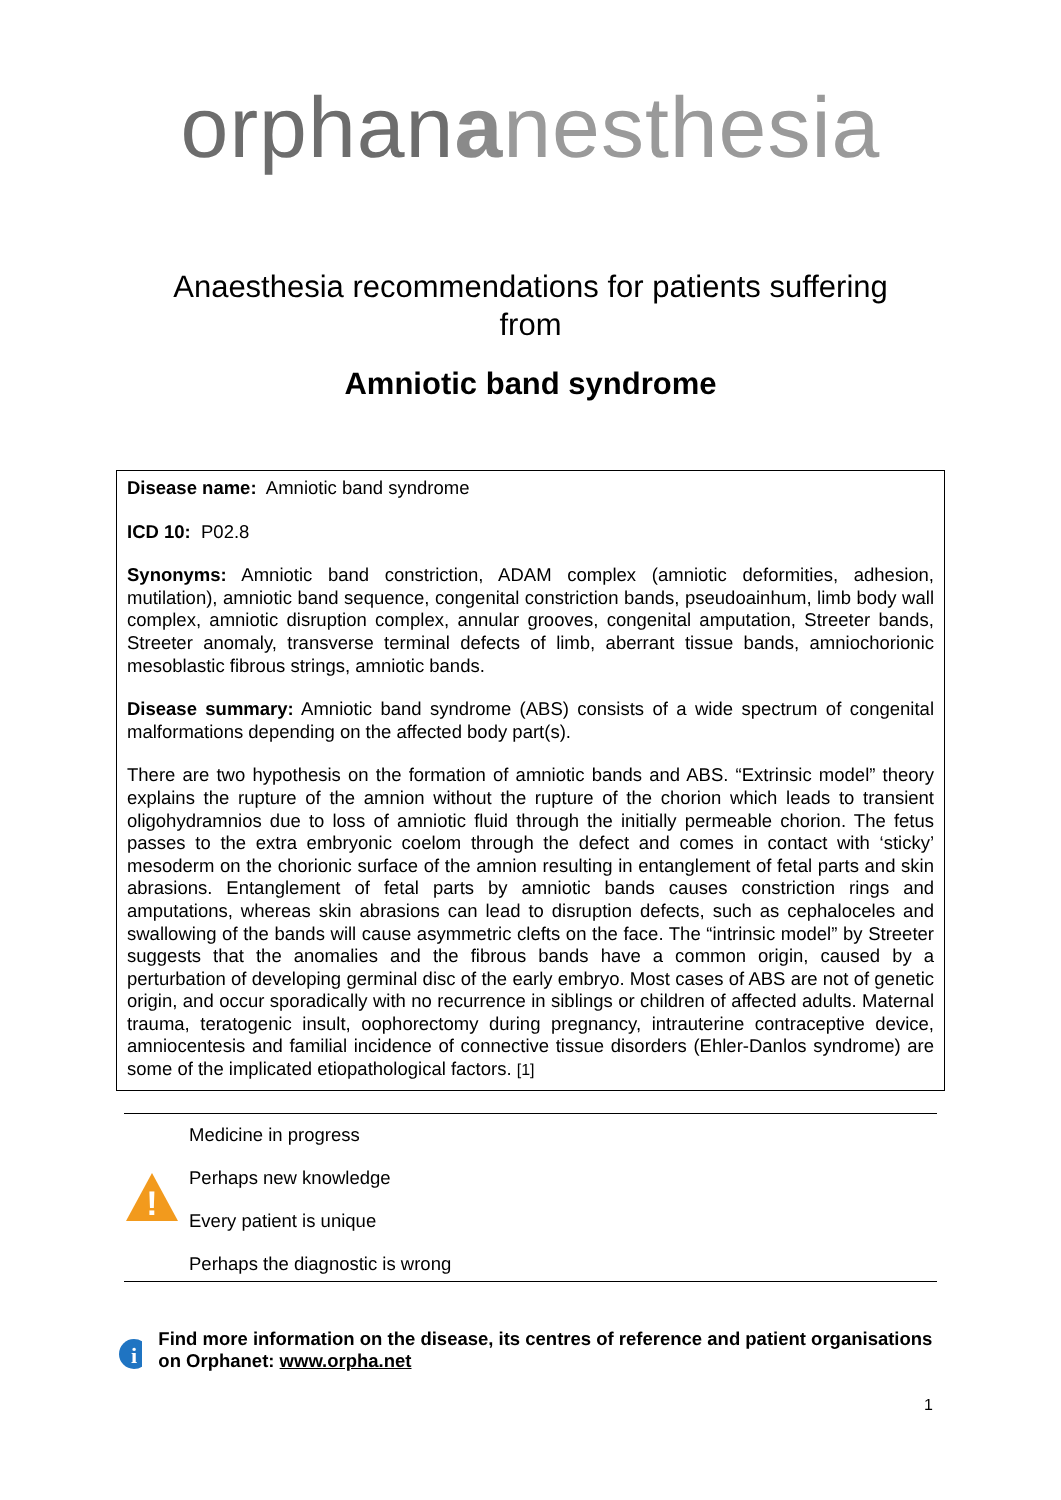orphananesthesia
Anaesthesia recommendations for patients suffering from
Amniotic band syndrome
Disease name: Amniotic band syndrome
ICD 10: P02.8
Synonyms: Amniotic band constriction, ADAM complex (amniotic deformities, adhesion, mutilation), amniotic band sequence, congenital constriction bands, pseudoainhum, limb body wall complex, amniotic disruption complex, annular grooves, congenital amputation, Streeter bands, Streeter anomaly, transverse terminal defects of limb, aberrant tissue bands, amniochorionic mesoblastic fibrous strings, amniotic bands.
Disease summary: Amniotic band syndrome (ABS) consists of a wide spectrum of congenital malformations depending on the affected body part(s).
There are two hypothesis on the formation of amniotic bands and ABS. “Extrinsic model” theory explains the rupture of the amnion without the rupture of the chorion which leads to transient oligohydramnios due to loss of amniotic fluid through the initially permeable chorion. The fetus passes to the extra embryonic coelom through the defect and comes in contact with ‘sticky’ mesoderm on the chorionic surface of the amnion resulting in entanglement of fetal parts and skin abrasions. Entanglement of fetal parts by amniotic bands causes constriction rings and amputations, whereas skin abrasions can lead to disruption defects, such as cephaloceles and swallowing of the bands will cause asymmetric clefts on the face. The “intrinsic model” by Streeter suggests that the anomalies and the fibrous bands have a common origin, caused by a perturbation of developing germinal disc of the early embryo. Most cases of ABS are not of genetic origin, and occur sporadically with no recurrence in siblings or children of affected adults. Maternal trauma, teratogenic insult, oophorectomy during pregnancy, intrauterine contraceptive device, amniocentesis and familial incidence of connective tissue disorders (Ehler-Danlos syndrome) are some of the implicated etiopathological factors. [1]
!
Medicine in progress
Perhaps new knowledge
Every patient is unique
Perhaps the diagnostic is wrong
i
Find more information on the disease, its centres of reference and patient organisations on Orphanet: www.orpha.net
1